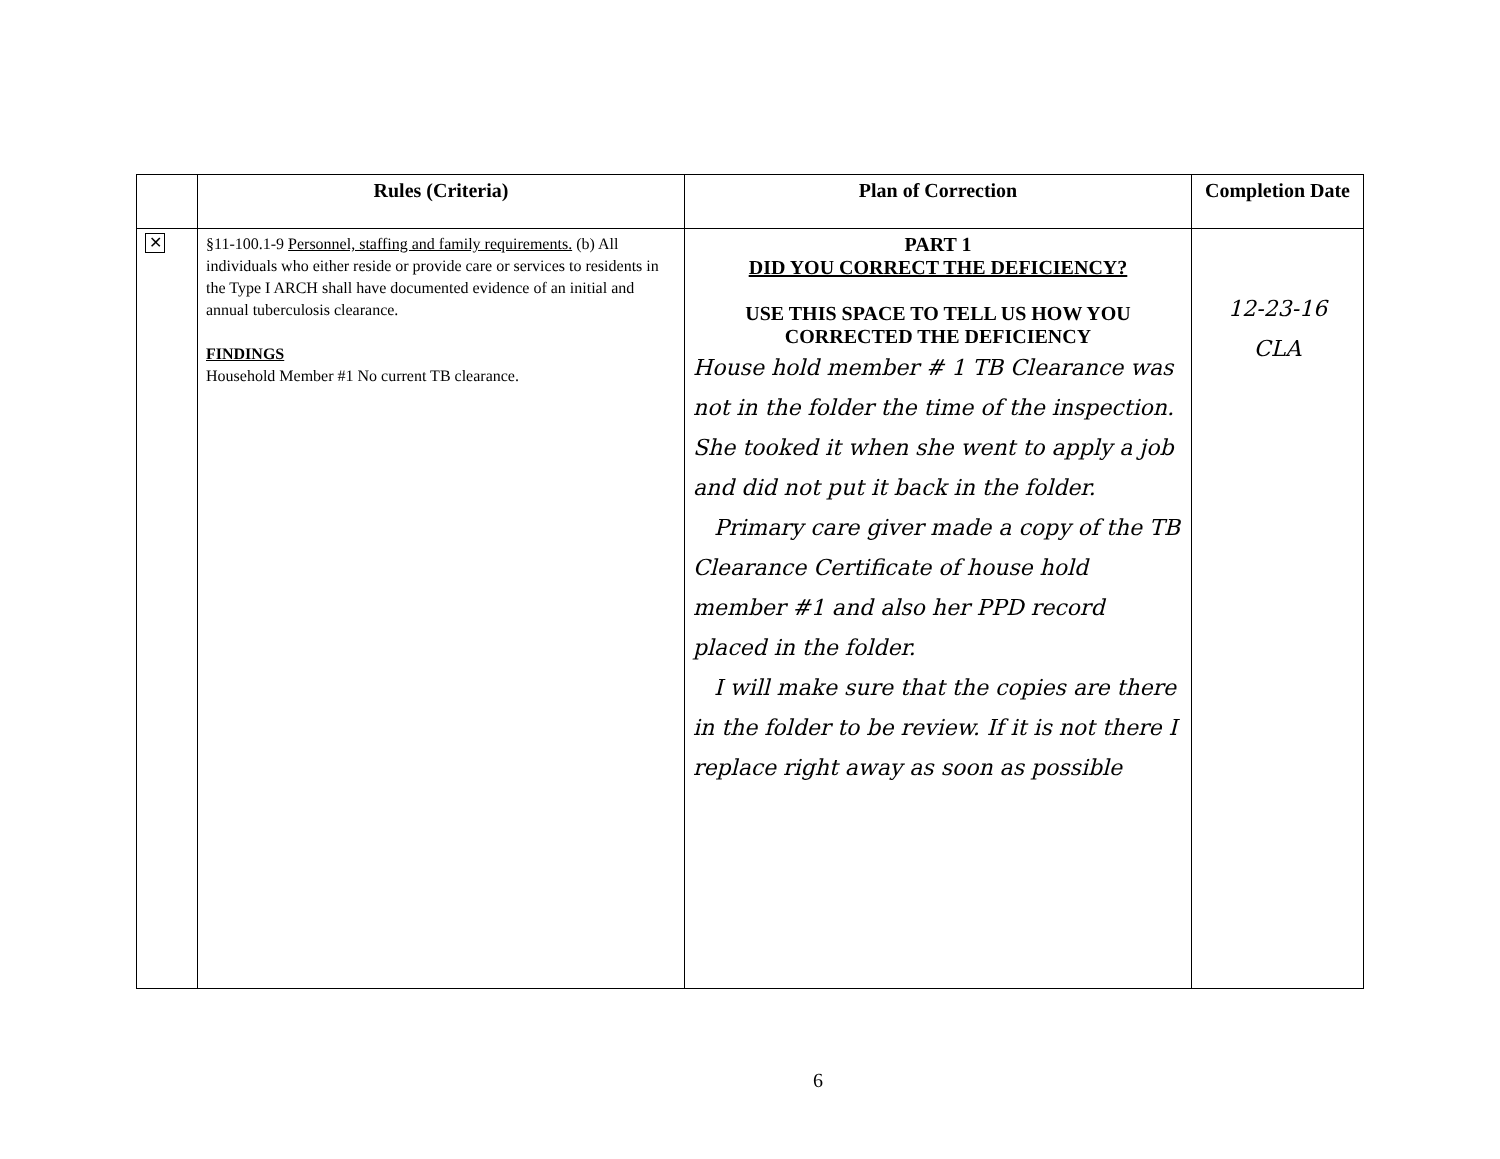| | Rules (Criteria) | Plan of Correction | Completion Date |
| --- | --- | --- | --- |
| ✕ | §11-100.1-9 Personnel, staffing and family requirements. (b) All individuals who either reside or provide care or services to residents in the Type I ARCH shall have documented evidence of an initial and annual tuberculosis clearance. FINDINGS Household Member #1 No current TB clearance. | PART 1 DID YOU CORRECT THE DEFICIENCY? USE THIS SPACE TO TELL US HOW YOU CORRECTED THE DEFICIENCY House hold member # 1 TB Clearance was not in the folder the time of the inspection. She tooked it when she went to apply a job and did not put it back in the folder. Primary care giver made a copy of the TB Clearance Certificate of house hold member #1 and also her PPD record placed in the folder. I will make sure that the copies are there in the folder to be review. If it is not there I replace right away as soon as possible | 12-23-16 CLA |
6